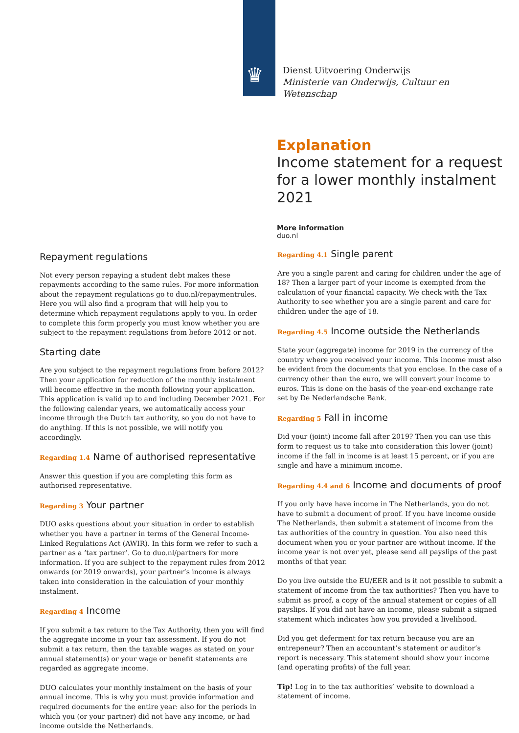♛
Dienst Uitvoering Onderwijs
Ministerie van Onderwijs, Cultuur en
Wetenschap
Explanation
Income statement for a request for a lower monthly instalment 2021
More information
duo.nl
Repayment regulations
Not every person repaying a student debt makes these repayments according to the same rules. For more information about the repayment regulations go to duo.nl/repaymentrules. Here you will also find a program that will help you to determine which repayment regulations apply to you. In order to complete this form properly you must know whether you are subject to the repayment regulations from before 2012 or not.
Starting date
Are you subject to the repayment regulations from before 2012? Then your application for reduction of the monthly instalment will become effective in the month following your application. This application is valid up to and including December 2021. For the following calendar years, we automatically access your income through the Dutch tax authority, so you do not have to do anything. If this is not possible, we will notify you accordingly.
Regarding 1.4 Name of authorised representative
Answer this question if you are completing this form as authorised representative.
Regarding 3 Your partner
DUO asks questions about your situation in order to establish whether you have a partner in terms of the General Income-Linked Regulations Act (AWIR). In this form we refer to such a partner as a ‘tax partner’. Go to duo.nl/partners for more information. If you are subject to the repayment rules from 2012 onwards (or 2019 onwards), your partner’s income is always taken into consideration in the calculation of your monthly instalment.
Regarding 4 Income
If you submit a tax return to the Tax Authority, then you will find the aggregate income in your tax assessment. If you do not submit a tax return, then the taxable wages as stated on your annual statement(s) or your wage or benefit statements are regarded as aggregate income.
DUO calculates your monthly instalment on the basis of your annual income. This is why you must provide information and required documents for the entire year: also for the periods in which you (or your partner) did not have any income, or had income outside the Netherlands.
Regarding 4.1 Single parent
Are you a single parent and caring for children under the age of 18? Then a larger part of your income is exempted from the calculation of your financial capacity. We check with the Tax Authority to see whether you are a single parent and care for children under the age of 18.
Regarding 4.5 Income outside the Netherlands
State your (aggregate) income for 2019 in the currency of the country where you received your income. This income must also be evident from the documents that you enclose. In the case of a currency other than the euro, we will convert your income to euros. This is done on the basis of the year-end exchange rate set by De Nederlandsche Bank.
Regarding 5 Fall in income
Did your (joint) income fall after 2019? Then you can use this form to request us to take into consideration this lower (joint) income if the fall in income is at least 15 percent, or if you are single and have a minimum income.
Regarding 4.4 and 6 Income and documents of proof
If you only have have income in The Netherlands, you do not have to submit a document of proof. If you have income ouside The Netherlands, then submit a statement of income from the tax authorities of the country in question. You also need this document when you or your partner are without income. If the income year is not over yet, please send all payslips of the past months of that year.
Do you live outside the EU/EER and is it not possible to submit a statement of income from the tax authorities? Then you have to submit as proof, a copy of the annual statement or copies of all payslips. If you did not have an income, please submit a signed statement which indicates how you provided a livelihood.
Did you get deferment for tax return because you are an entrepeneur? Then an accountant’s statement or auditor’s report is necessary. This statement should show your income (and operating profits) of the full year.
Tip! Log in to the tax authorities’ website to download a statement of income.